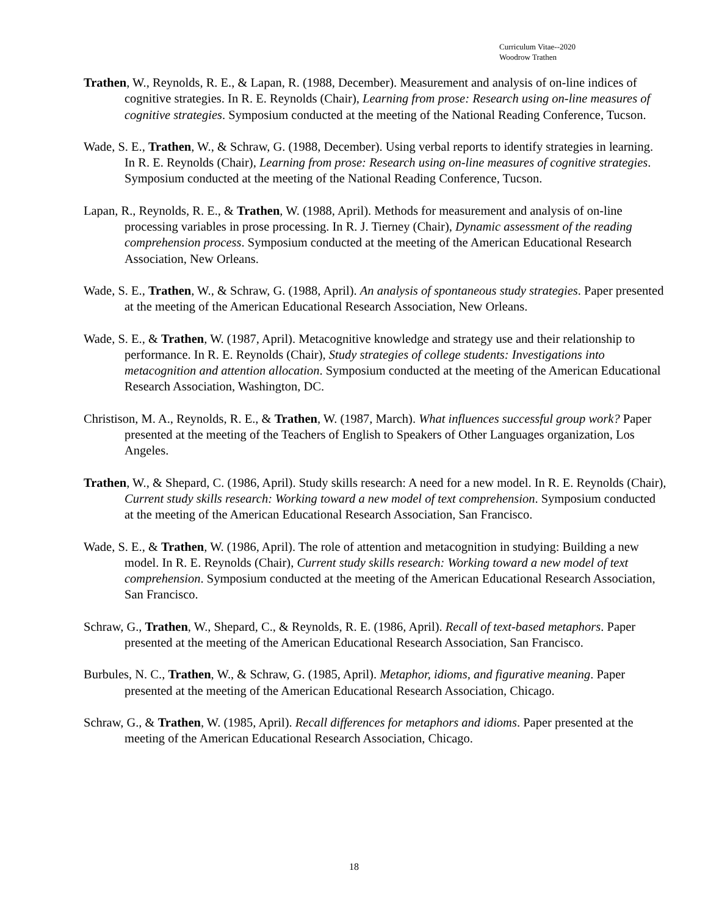Curriculum Vitae--2020
Woodrow Trathen
Trathen, W., Reynolds, R. E., & Lapan, R. (1988, December). Measurement and analysis of on-line indices of cognitive strategies. In R. E. Reynolds (Chair), Learning from prose: Research using on-line measures of cognitive strategies. Symposium conducted at the meeting of the National Reading Conference, Tucson.
Wade, S. E., Trathen, W., & Schraw, G. (1988, December). Using verbal reports to identify strategies in learning. In R. E. Reynolds (Chair), Learning from prose: Research using on-line measures of cognitive strategies. Symposium conducted at the meeting of the National Reading Conference, Tucson.
Lapan, R., Reynolds, R. E., & Trathen, W. (1988, April). Methods for measurement and analysis of on-line processing variables in prose processing. In R. J. Tierney (Chair), Dynamic assessment of the reading comprehension process. Symposium conducted at the meeting of the American Educational Research Association, New Orleans.
Wade, S. E., Trathen, W., & Schraw, G. (1988, April). An analysis of spontaneous study strategies. Paper presented at the meeting of the American Educational Research Association, New Orleans.
Wade, S. E., & Trathen, W. (1987, April). Metacognitive knowledge and strategy use and their relationship to performance. In R. E. Reynolds (Chair), Study strategies of college students: Investigations into metacognition and attention allocation. Symposium conducted at the meeting of the American Educational Research Association, Washington, DC.
Christison, M. A., Reynolds, R. E., & Trathen, W. (1987, March). What influences successful group work? Paper presented at the meeting of the Teachers of English to Speakers of Other Languages organization, Los Angeles.
Trathen, W., & Shepard, C. (1986, April). Study skills research: A need for a new model. In R. E. Reynolds (Chair), Current study skills research: Working toward a new model of text comprehension. Symposium conducted at the meeting of the American Educational Research Association, San Francisco.
Wade, S. E., & Trathen, W. (1986, April). The role of attention and metacognition in studying: Building a new model. In R. E. Reynolds (Chair), Current study skills research: Working toward a new model of text comprehension. Symposium conducted at the meeting of the American Educational Research Association, San Francisco.
Schraw, G., Trathen, W., Shepard, C., & Reynolds, R. E. (1986, April). Recall of text-based metaphors. Paper presented at the meeting of the American Educational Research Association, San Francisco.
Burbules, N. C., Trathen, W., & Schraw, G. (1985, April). Metaphor, idioms, and figurative meaning. Paper presented at the meeting of the American Educational Research Association, Chicago.
Schraw, G., & Trathen, W. (1985, April). Recall differences for metaphors and idioms. Paper presented at the meeting of the American Educational Research Association, Chicago.
18